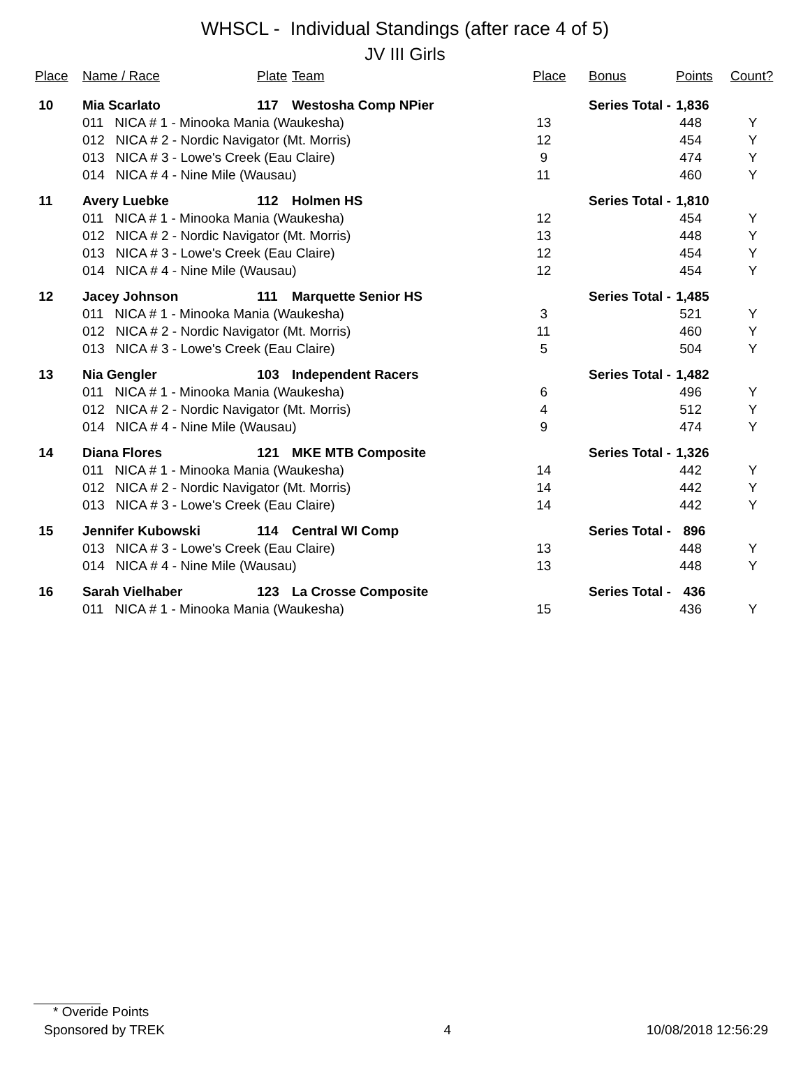WHSCL - Individual Standings (after race 4 of 5)
JV III Girls
| Place | Name / Race | Plate | Team | Place | Bonus | Points | Count? |
| --- | --- | --- | --- | --- | --- | --- | --- |
| 10 | Mia Scarlato | 117 | Westosha Comp NPier | | Series Total - | 1,836 | |
| | 011 NICA # 1 - Minooka Mania (Waukesha) | | | 13 | | 448 | Y |
| | 012 NICA # 2 - Nordic Navigator (Mt. Morris) | | | 12 | | 454 | Y |
| | 013 NICA # 3 - Lowe's Creek (Eau Claire) | | | 9 | | 474 | Y |
| | 014 NICA # 4 - Nine Mile (Wausau) | | | 11 | | 460 | Y |
| 11 | Avery Luebke | 112 | Holmen HS | | Series Total - | 1,810 | |
| | 011 NICA # 1 - Minooka Mania (Waukesha) | | | 12 | | 454 | Y |
| | 012 NICA # 2 - Nordic Navigator (Mt. Morris) | | | 13 | | 448 | Y |
| | 013 NICA # 3 - Lowe's Creek (Eau Claire) | | | 12 | | 454 | Y |
| | 014 NICA # 4 - Nine Mile (Wausau) | | | 12 | | 454 | Y |
| 12 | Jacey Johnson | 111 | Marquette Senior HS | | Series Total - | 1,485 | |
| | 011 NICA # 1 - Minooka Mania (Waukesha) | | | 3 | | 521 | Y |
| | 012 NICA # 2 - Nordic Navigator (Mt. Morris) | | | 11 | | 460 | Y |
| | 013 NICA # 3 - Lowe's Creek (Eau Claire) | | | 5 | | 504 | Y |
| 13 | Nia Gengler | 103 | Independent Racers | | Series Total - | 1,482 | |
| | 011 NICA # 1 - Minooka Mania (Waukesha) | | | 6 | | 496 | Y |
| | 012 NICA # 2 - Nordic Navigator (Mt. Morris) | | | 4 | | 512 | Y |
| | 014 NICA # 4 - Nine Mile (Wausau) | | | 9 | | 474 | Y |
| 14 | Diana Flores | 121 | MKE MTB Composite | | Series Total - | 1,326 | |
| | 011 NICA # 1 - Minooka Mania (Waukesha) | | | 14 | | 442 | Y |
| | 012 NICA # 2 - Nordic Navigator (Mt. Morris) | | | 14 | | 442 | Y |
| | 013 NICA # 3 - Lowe's Creek (Eau Claire) | | | 14 | | 442 | Y |
| 15 | Jennifer Kubowski | 114 | Central WI Comp | | Series Total - | 896 | |
| | 013 NICA # 3 - Lowe's Creek (Eau Claire) | | | 13 | | 448 | Y |
| | 014 NICA # 4 - Nine Mile (Wausau) | | | 13 | | 448 | Y |
| 16 | Sarah Vielhaber | 123 | La Crosse Composite | | Series Total - | 436 | |
| | 011 NICA # 1 - Minooka Mania (Waukesha) | | | 15 | | 436 | Y |
* Overide Points
Sponsored by TREK 4 10/08/2018 12:56:29